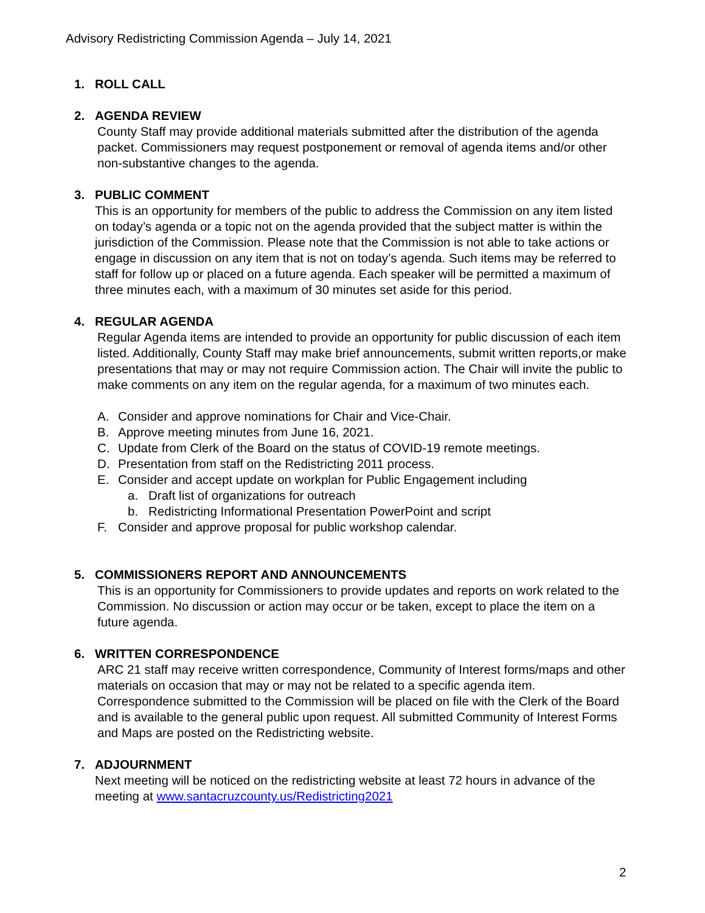Advisory Redistricting Commission Agenda – July 14, 2021
1. ROLL CALL
2. AGENDA REVIEW
County Staff may provide additional materials submitted after the distribution of the agenda packet. Commissioners may request postponement or removal of agenda items and/or other non-substantive changes to the agenda.
3. PUBLIC COMMENT
This is an opportunity for members of the public to address the Commission on any item listed on today’s agenda or a topic not on the agenda provided that the subject matter is within the jurisdiction of the Commission. Please note that the Commission is not able to take actions or engage in discussion on any item that is not on today’s agenda. Such items may be referred to staff for follow up or placed on a future agenda. Each speaker will be permitted a maximum of three minutes each, with a maximum of 30 minutes set aside for this period.
4. REGULAR AGENDA
Regular Agenda items are intended to provide an opportunity for public discussion of each item listed. Additionally, County Staff may make brief announcements, submit written reports,or make presentations that may or may not require Commission action. The Chair will invite the public to make comments on any item on the regular agenda, for a maximum of two minutes each.
A. Consider and approve nominations for Chair and Vice-Chair.
B. Approve meeting minutes from June 16, 2021.
C. Update from Clerk of the Board on the status of COVID-19 remote meetings.
D. Presentation from staff on the Redistricting 2011 process.
E. Consider and accept update on workplan for Public Engagement including
a. Draft list of organizations for outreach
b. Redistricting Informational Presentation PowerPoint and script
F. Consider and approve proposal for public workshop calendar.
5. COMMISSIONERS REPORT AND ANNOUNCEMENTS
This is an opportunity for Commissioners to provide updates and reports on work related to the Commission. No discussion or action may occur or be taken, except to place the item on a future agenda.
6. WRITTEN CORRESPONDENCE
ARC 21 staff may receive written correspondence, Community of Interest forms/maps and other materials on occasion that may or may not be related to a specific agenda item. Correspondence submitted to the Commission will be placed on file with the Clerk of the Board and is available to the general public upon request. All submitted Community of Interest Forms and Maps are posted on the Redistricting website.
7. ADJOURNMENT
Next meeting will be noticed on the redistricting website at least 72 hours in advance of the meeting at www.santacruzcounty.us/Redistricting2021
2